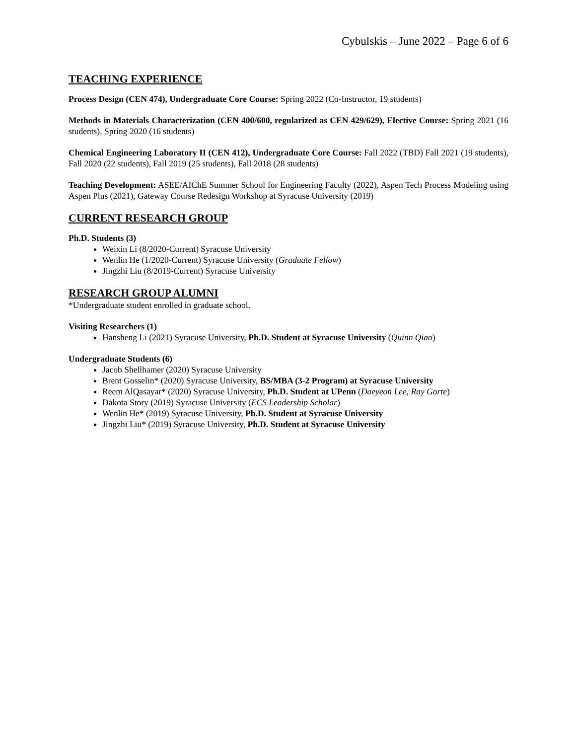Cybulskis – June 2022 – Page 6 of 6
TEACHING EXPERIENCE
Process Design (CEN 474), Undergraduate Core Course: Spring 2022 (Co-Instructor, 19 students)
Methods in Materials Characterization (CEN 400/600, regularized as CEN 429/629), Elective Course: Spring 2021 (16 students), Spring 2020 (16 students)
Chemical Engineering Laboratory II (CEN 412), Undergraduate Core Course: Fall 2022 (TBD) Fall 2021 (19 students), Fall 2020 (22 students), Fall 2019 (25 students), Fall 2018 (28 students)
Teaching Development: ASEE/AIChE Summer School for Engineering Faculty (2022), Aspen Tech Process Modeling using Aspen Plus (2021), Gateway Course Redesign Workshop at Syracuse University (2019)
CURRENT RESEARCH GROUP
Ph.D. Students (3)
Weixin Li (8/2020-Current) Syracuse University
Wenlin He (1/2020-Current) Syracuse University (Graduate Fellow)
Jingzhi Liu (8/2019-Current) Syracuse University
RESEARCH GROUP ALUMNI
*Undergraduate student enrolled in graduate school.
Visiting Researchers (1)
Hansheng Li (2021) Syracuse University, Ph.D. Student at Syracuse University (Quinn Qiao)
Undergraduate Students (6)
Jacob Shellhamer (2020) Syracuse University
Brent Gosselin* (2020) Syracuse University, BS/MBA (3-2 Program) at Syracuse University
Reem AlQasayar* (2020) Syracuse University, Ph.D. Student at UPenn (Daeyeon Lee, Ray Gorte)
Dakota Story (2019) Syracuse University (ECS Leadership Scholar)
Wenlin He* (2019) Syracuse University, Ph.D. Student at Syracuse University
Jingzhi Liu* (2019) Syracuse University, Ph.D. Student at Syracuse University